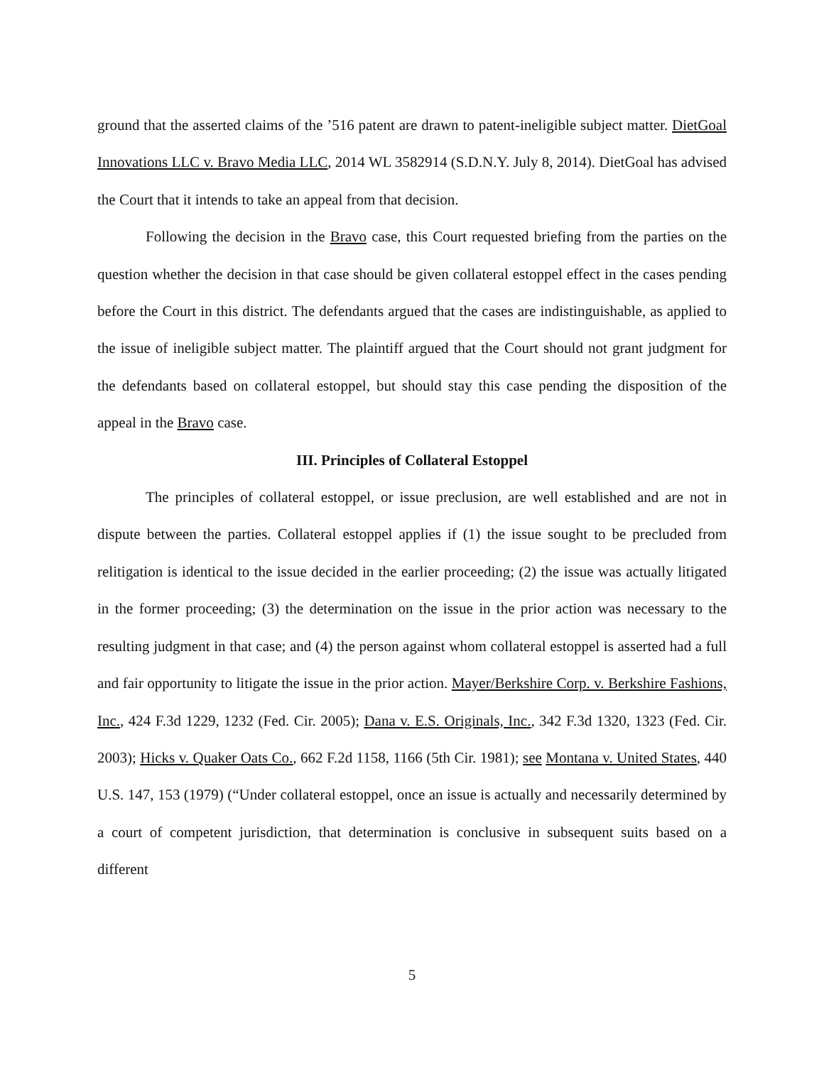ground that the asserted claims of the ’516 patent are drawn to patent-ineligible subject matter. DietGoal Innovations LLC v. Bravo Media LLC, 2014 WL 3582914 (S.D.N.Y. July 8, 2014). DietGoal has advised the Court that it intends to take an appeal from that decision.
Following the decision in the Bravo case, this Court requested briefing from the parties on the question whether the decision in that case should be given collateral estoppel effect in the cases pending before the Court in this district. The defendants argued that the cases are indistinguishable, as applied to the issue of ineligible subject matter. The plaintiff argued that the Court should not grant judgment for the defendants based on collateral estoppel, but should stay this case pending the disposition of the appeal in the Bravo case.
III. Principles of Collateral Estoppel
The principles of collateral estoppel, or issue preclusion, are well established and are not in dispute between the parties. Collateral estoppel applies if (1) the issue sought to be precluded from relitigation is identical to the issue decided in the earlier proceeding; (2) the issue was actually litigated in the former proceeding; (3) the determination on the issue in the prior action was necessary to the resulting judgment in that case; and (4) the person against whom collateral estoppel is asserted had a full and fair opportunity to litigate the issue in the prior action. Mayer/Berkshire Corp. v. Berkshire Fashions, Inc., 424 F.3d 1229, 1232 (Fed. Cir. 2005); Dana v. E.S. Originals, Inc., 342 F.3d 1320, 1323 (Fed. Cir. 2003); Hicks v. Quaker Oats Co., 662 F.2d 1158, 1166 (5th Cir. 1981); see Montana v. United States, 440 U.S. 147, 153 (1979) (“Under collateral estoppel, once an issue is actually and necessarily determined by a court of competent jurisdiction, that determination is conclusive in subsequent suits based on a different
5